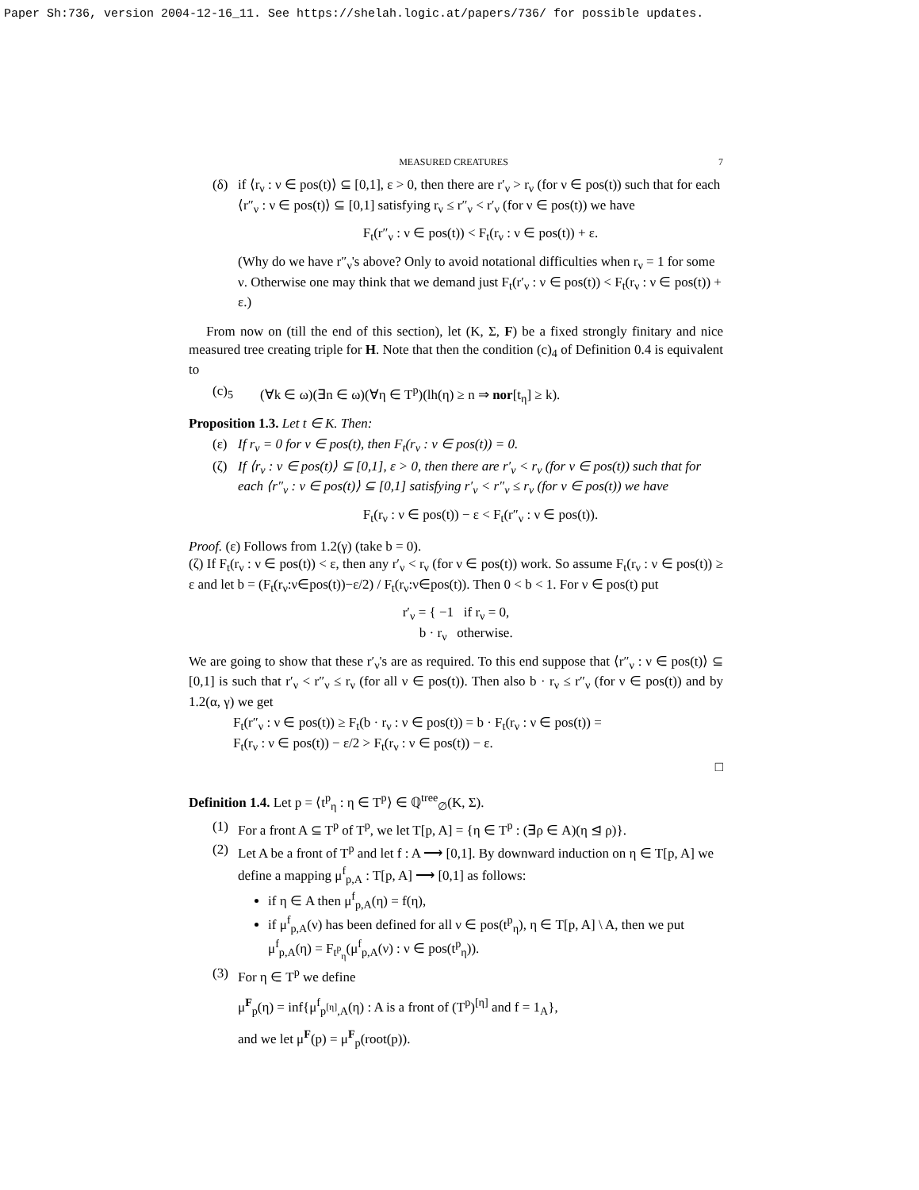Paper Sh:736, version 2004-12-16_11. See https://shelah.logic.at/papers/736/ for possible updates.
MEASURED CREATURES 7
(δ) if ⟨r<sub>ν</sub> : ν ∈ pos(t)⟩ ⊆ [0,1], ε > 0, then there are r′<sub>ν</sub> > r<sub>ν</sub> (for ν ∈ pos(t)) such that for each ⟨r″<sub>ν</sub> : ν ∈ pos(t)⟩ ⊆ [0,1] satisfying r<sub>ν</sub> ≤ r″<sub>ν</sub> < r′<sub>ν</sub> (for ν ∈ pos(t)) we have
F<sub>t</sub>(r″<sub>ν</sub> : ν ∈ pos(t)) < F<sub>t</sub>(r<sub>ν</sub> : ν ∈ pos(t)) + ε.
(Why do we have r″<sub>ν</sub>'s above? Only to avoid notational difficulties when r<sub>ν</sub> = 1 for some ν. Otherwise one may think that we demand just F<sub>t</sub>(r′<sub>ν</sub> : ν ∈ pos(t)) < F<sub>t</sub>(r<sub>ν</sub> : ν ∈ pos(t)) + ε.)
From now on (till the end of this section), let (K, Σ, F) be a fixed strongly finitary and nice measured tree creating triple for H. Note that then the condition (c)<sub>4</sub> of Definition 0.4 is equivalent to
(c)<sub>5</sub> (∀k ∈ ω)(∃n ∈ ω)(∀η ∈ T<sup>p</sup>)(lh(η) ≥ n ⇒ nor[t<sub>η</sub>] ≥ k).
Proposition 1.3. Let t ∈ K. Then:
(ε) If r<sub>ν</sub> = 0 for ν ∈ pos(t), then F<sub>t</sub>(r<sub>ν</sub> : ν ∈ pos(t)) = 0.
(ζ) If ⟨r<sub>ν</sub> : ν ∈ pos(t)⟩ ⊆ [0,1], ε > 0, then there are r′<sub>ν</sub> < r<sub>ν</sub> (for ν ∈ pos(t)) such that for each ⟨r″<sub>ν</sub> : ν ∈ pos(t)⟩ ⊆ [0,1] satisfying r′<sub>ν</sub> < r″<sub>ν</sub> ≤ r<sub>ν</sub> (for ν ∈ pos(t)) we have
F<sub>t</sub>(r<sub>ν</sub> : ν ∈ pos(t)) − ε < F<sub>t</sub>(r″<sub>ν</sub> : ν ∈ pos(t)).
Proof. (ε) Follows from 1.2(γ) (take b = 0).
(ζ) If F<sub>t</sub>(r<sub>ν</sub> : ν ∈ pos(t)) < ε, then any r′<sub>ν</sub> < r<sub>ν</sub> (for ν ∈ pos(t)) work. So assume F<sub>t</sub>(r<sub>ν</sub> : ν ∈ pos(t)) ≥ ε and let b = (F<sub>t</sub>(r<sub>ν</sub>:ν∈pos(t))−ε/2) / F<sub>t</sub>(r<sub>ν</sub>:ν∈pos(t)). Then 0 < b < 1. For ν ∈ pos(t) put
r′<sub>ν</sub> = { −1 if r<sub>ν</sub> = 0,
b · r<sub>ν</sub> otherwise.
We are going to show that these r′<sub>ν</sub>'s are as required. To this end suppose that ⟨r″<sub>ν</sub> : ν ∈ pos(t)⟩ ⊆ [0,1] is such that r′<sub>ν</sub> < r″<sub>ν</sub> ≤ r<sub>ν</sub> (for all ν ∈ pos(t)). Then also b · r<sub>ν</sub> ≤ r″<sub>ν</sub> (for ν ∈ pos(t)) and by 1.2(α, γ) we get
F<sub>t</sub>(r″<sub>ν</sub> : ν ∈ pos(t)) ≥ F<sub>t</sub>(b · r<sub>ν</sub> : ν ∈ pos(t)) = b · F<sub>t</sub>(r<sub>ν</sub> : ν ∈ pos(t)) =
F<sub>t</sub>(r<sub>ν</sub> : ν ∈ pos(t)) − ε/2 > F<sub>t</sub>(r<sub>ν</sub> : ν ∈ pos(t)) − ε.
□
Definition 1.4. Let p = ⟨t<sup>p</sup><sub>η</sub> : η ∈ T<sup>p</sup>⟩ ∈ ℚ<sup>tree</sup><sub>∅</sub>(K, Σ).
(1) For a front A ⊆ T<sup>p</sup> of T<sup>p</sup>, we let T[p, A] = {η ∈ T<sup>p</sup> : (∃ρ ∈ A)(η ⊴ ρ)}.
(2) Let A be a front of T<sup>p</sup> and let f : A ⟶ [0,1]. By downward induction on η ∈ T[p, A] we define a mapping μ<sup>f</sup><sub>p,A</sub> : T[p, A] ⟶ [0,1] as follows:
if η ∈ A then μ<sup>f</sup><sub>p,A</sub>(η) = f(η),
if μ<sup>f</sup><sub>p,A</sub>(ν) has been defined for all ν ∈ pos(t<sup>p</sup><sub>η</sub>), η ∈ T[p, A] \ A, then we put μ<sup>f</sup><sub>p,A</sub>(η) = F<sub>t<sup>p</sup><sub>η</sub></sub>(μ<sup>f</sup><sub>p,A</sub>(ν) : ν ∈ pos(t<sup>p</sup><sub>η</sub>)).
(3) For η ∈ T<sup>p</sup> we define
μ<sup>F</sup><sub>p</sub>(η) = inf{μ<sup>f</sup><sub>p<sup>[η]</sup>,A</sub>(η) : A is a front of (T<sup>p</sup>)<sup>[η]</sup> and f = 1<sub>A</sub>},
and we let μ<sup>F</sup>(p) = μ<sup>F</sup><sub>p</sub>(root(p)).